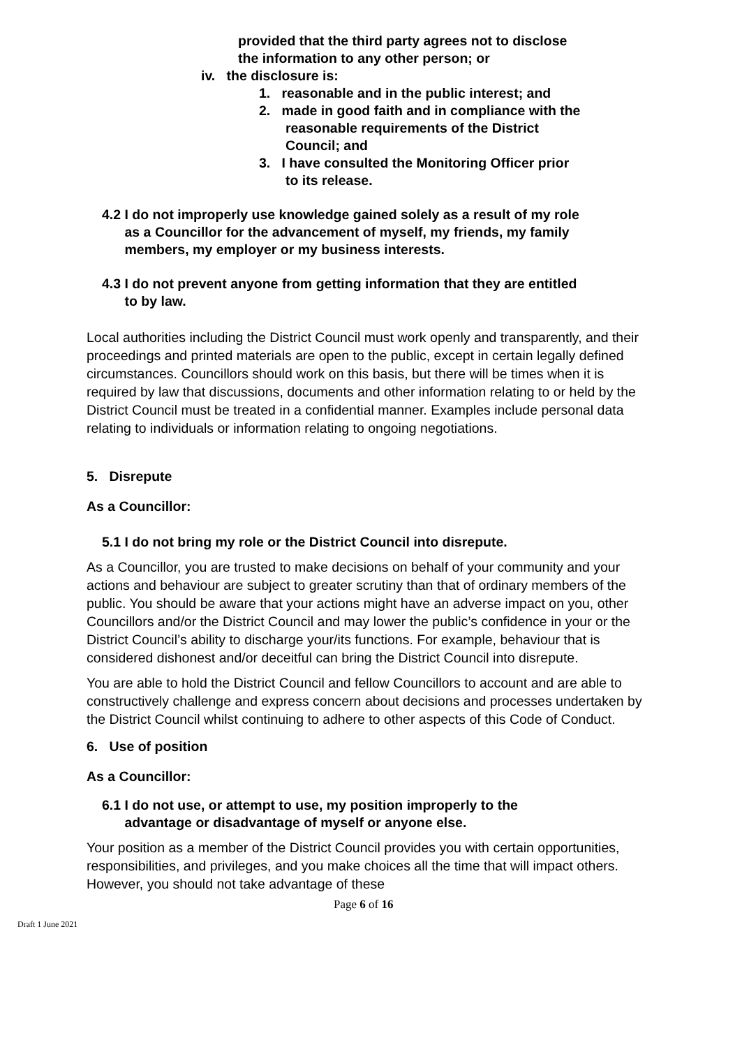provided that the third party agrees not to disclose
the information to any other person; or
iv. the disclosure is:
1. reasonable and in the public interest; and
2. made in good faith and in compliance with the
reasonable requirements of the District
Council; and
3. I have consulted the Monitoring Officer prior
to its release.
4.2 I do not improperly use knowledge gained solely as a result of my role
as a Councillor for the advancement of myself, my friends, my family
members, my employer or my business interests.
4.3 I do not prevent anyone from getting information that they are entitled
to by law.
Local authorities including the District Council must work openly and transparently, and their proceedings and printed materials are open to the public, except in certain legally defined circumstances. Councillors should work on this basis, but there will be times when it is required by law that discussions, documents and other information relating to or held by the District Council must be treated in a confidential manner. Examples include personal data relating to individuals or information relating to ongoing negotiations.
5. Disrepute
As a Councillor:
5.1 I do not bring my role or the District Council into disrepute.
As a Councillor, you are trusted to make decisions on behalf of your community and your actions and behaviour are subject to greater scrutiny than that of ordinary members of the public. You should be aware that your actions might have an adverse impact on you, other Councillors and/or the District Council and may lower the public’s confidence in your or the District Council’s ability to discharge your/its functions. For example, behaviour that is considered dishonest and/or deceitful can bring the District Council into disrepute.
You are able to hold the District Council and fellow Councillors to account and are able to constructively challenge and express concern about decisions and processes undertaken by the District Council whilst continuing to adhere to other aspects of this Code of Conduct.
6. Use of position
As a Councillor:
6.1 I do not use, or attempt to use, my position improperly to the
advantage or disadvantage of myself or anyone else.
Your position as a member of the District Council provides you with certain opportunities, responsibilities, and privileges, and you make choices all the time that will impact others. However, you should not take advantage of these
Page 6 of 16
Draft 1 June 2021